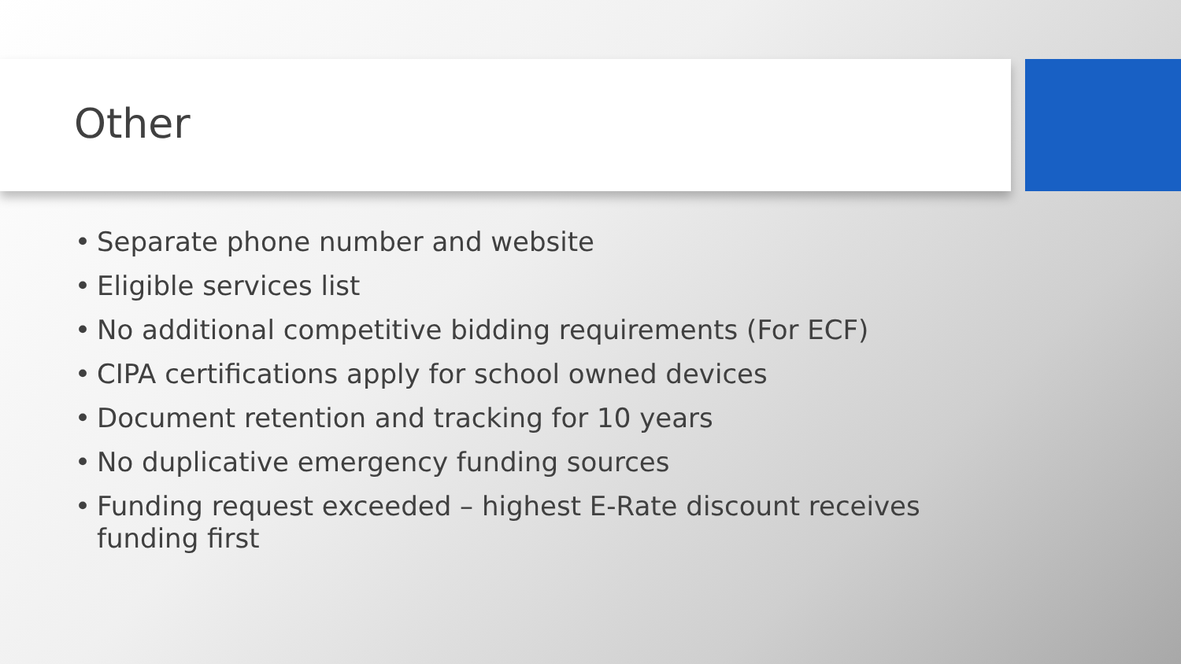Other
• Separate phone number and website
• Eligible services list
• No additional competitive bidding requirements (For ECF)
• CIPA certifications apply for school owned devices
• Document retention and tracking for 10 years
• No duplicative emergency funding sources
• Funding request exceeded – highest E-Rate discount receives funding first